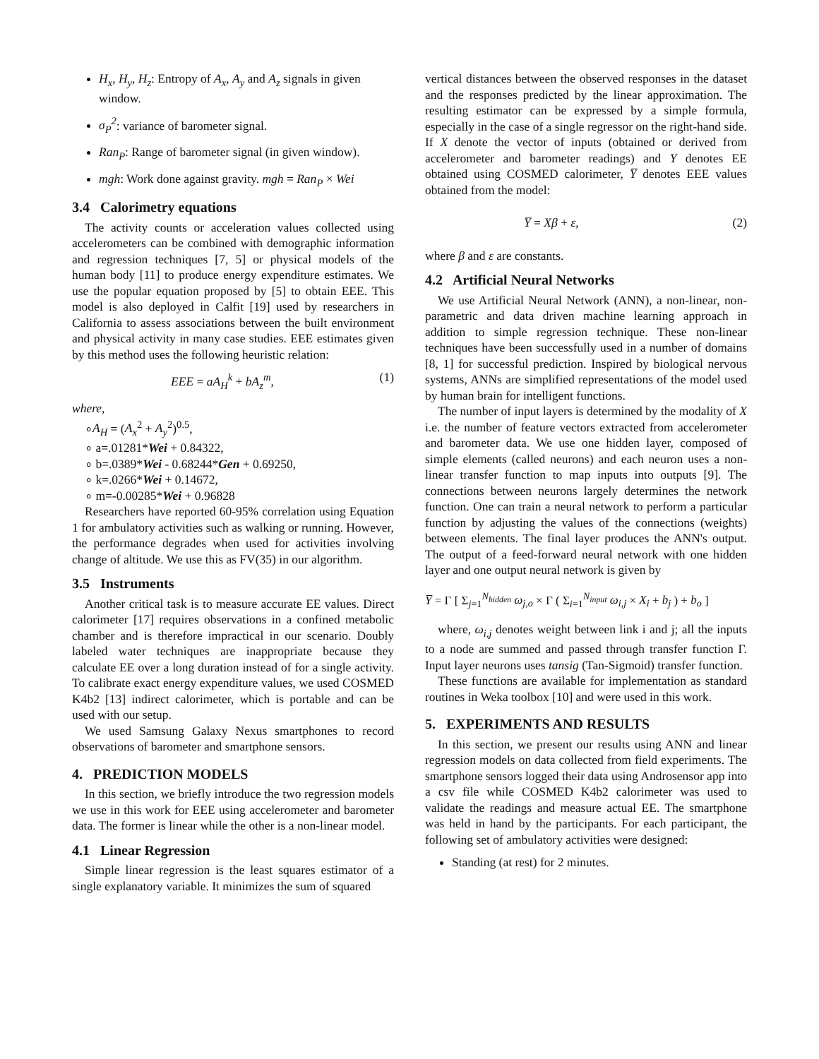H<sub>x</sub>, H<sub>y</sub>, H<sub>z</sub>: Entropy of A<sub>x</sub>, A<sub>y</sub> and A<sub>z</sub> signals in given window.
σ<sub>P</sub><sup>2</sup>: variance of barometer signal.
Ran<sub>P</sub>: Range of barometer signal (in given window).
mgh: Work done against gravity. mgh = Ran<sub>P</sub> × Wei
3.4 Calorimetry equations
The activity counts or acceleration values collected using accelerometers can be combined with demographic information and regression techniques [7, 5] or physical models of the human body [11] to produce energy expenditure estimates. We use the popular equation proposed by [5] to obtain EEE. This model is also deployed in Calfit [19] used by researchers in California to assess associations between the built environment and physical activity in many case studies. EEE estimates given by this method uses the following heuristic relation:
EEE = aA<sub>H</sub><sup>k</sup> + bA<sub>z</sub><sup>m</sup>, (1)
where,
∘A<sub>H</sub> = (A<sub>x</sub><sup>2</sup> + A<sub>y</sub><sup>2</sup>)<sup>0.5</sup>,
∘ a=.01281*Wei + 0.84322,
∘ b=.0389*Wei - 0.68244*Gen + 0.69250,
∘ k=.0266*Wei + 0.14672,
∘ m=-0.00285*Wei + 0.96828
Researchers have reported 60-95% correlation using Equation 1 for ambulatory activities such as walking or running. However, the performance degrades when used for activities involving change of altitude. We use this as FV(35) in our algorithm.
3.5 Instruments
Another critical task is to measure accurate EE values. Direct calorimeter [17] requires observations in a confined metabolic chamber and is therefore impractical in our scenario. Doubly labeled water techniques are inappropriate because they calculate EE over a long duration instead of for a single activity. To calibrate exact energy expenditure values, we used COSMED K4b2 [13] indirect calorimeter, which is portable and can be used with our setup.
We used Samsung Galaxy Nexus smartphones to record observations of barometer and smartphone sensors.
4. PREDICTION MODELS
In this section, we briefly introduce the two regression models we use in this work for EEE using accelerometer and barometer data. The former is linear while the other is a non-linear model.
4.1 Linear Regression
Simple linear regression is the least squares estimator of a single explanatory variable. It minimizes the sum of squared
vertical distances between the observed responses in the dataset and the responses predicted by the linear approximation. The resulting estimator can be expressed by a simple formula, especially in the case of a single regressor on the right-hand side. If X denote the vector of inputs (obtained or derived from accelerometer and barometer readings) and Y denotes EE obtained using COSMED calorimeter, Y̅ denotes EEE values obtained from the model:
Y̅ = Xβ + ε, (2)
where β and ε are constants.
4.2 Artificial Neural Networks
We use Artificial Neural Network (ANN), a non-linear, non-parametric and data driven machine learning approach in addition to simple regression technique. These non-linear techniques have been successfully used in a number of domains [8, 1] for successful prediction. Inspired by biological nervous systems, ANNs are simplified representations of the model used by human brain for intelligent functions.
The number of input layers is determined by the modality of X i.e. the number of feature vectors extracted from accelerometer and barometer data. We use one hidden layer, composed of simple elements (called neurons) and each neuron uses a non-linear transfer function to map inputs into outputs [9]. The connections between neurons largely determines the network function. One can train a neural network to perform a particular function by adjusting the values of the connections (weights) between elements. The final layer produces the ANN's output. The output of a feed-forward neural network with one hidden layer and one output neural network is given by
Y̅ = Γ [ Σ<sub>j=1</sub><sup>N<sub>hidden</sub></sup> ω<sub>j,o</sub> × Γ ( Σ<sub>i=1</sub><sup>N<sub>input</sub></sup> ω<sub>i,j</sub> × X<sub>i</sub> + b<sub>j</sub> ) + b<sub>o</sub> ]
where, ω<sub>i,j</sub> denotes weight between link i and j; all the inputs to a node are summed and passed through transfer function Γ. Input layer neurons uses tansig (Tan-Sigmoid) transfer function.
These functions are available for implementation as standard routines in Weka toolbox [10] and were used in this work.
5. EXPERIMENTS AND RESULTS
In this section, we present our results using ANN and linear regression models on data collected from field experiments. The smartphone sensors logged their data using Androsensor app into a csv file while COSMED K4b2 calorimeter was used to validate the readings and measure actual EE. The smartphone was held in hand by the participants. For each participant, the following set of ambulatory activities were designed:
Standing (at rest) for 2 minutes.